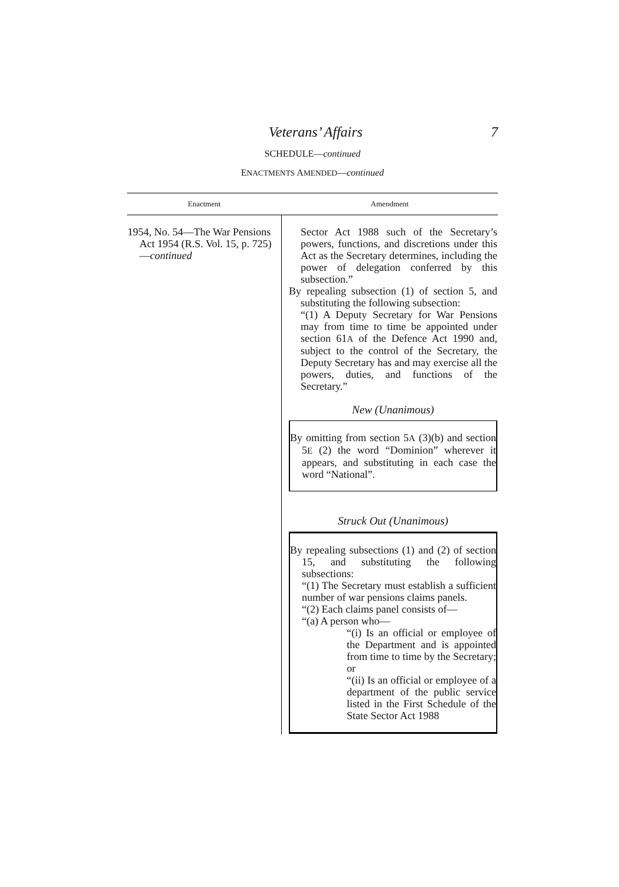Veterans’ Affairs 7
SCHEDULE—continued
ENACTMENTS AMENDED—continued
| Enactment | Amendment |
| --- | --- |
| 1954, No. 54—The War Pensions Act 1954 (R.S. Vol. 15, p. 725)— continued | Sector Act 1988 such of the Secretary’s powers, functions, and discretions under this Act as the Secretary determines, including the power of delegation conferred by this subsection.” By repealing subsection (1) of section 5, and substituting the following subsection: “(1) A Deputy Secretary for War Pensions may from time to time be appointed under section 61 A of the Defence Act 1990 and, subject to the control of the Secretary, the Deputy Secretary has and may exercise all the powers, duties, and functions of the Secretary.” New (Unanimous) By omitting from section 5 A (3)(b) and section 5 E (2) the word “Dominion” wherever it appears, and substituting in each case the word “National”. Struck Out (Unanimous) By repealing subsections (1) and (2) of section 15, and substituting the following subsections: “(1) The Secretary must establish a sufficient number of war pensions claims panels. “(2) Each claims panel consists of— “(a) A person who— “(i) Is an official or employee of the Department and is appointed from time to time by the Secretary; or “(ii) Is an official or employee of a department of the public service listed in the First Schedule of the State Sector Act 1988 |